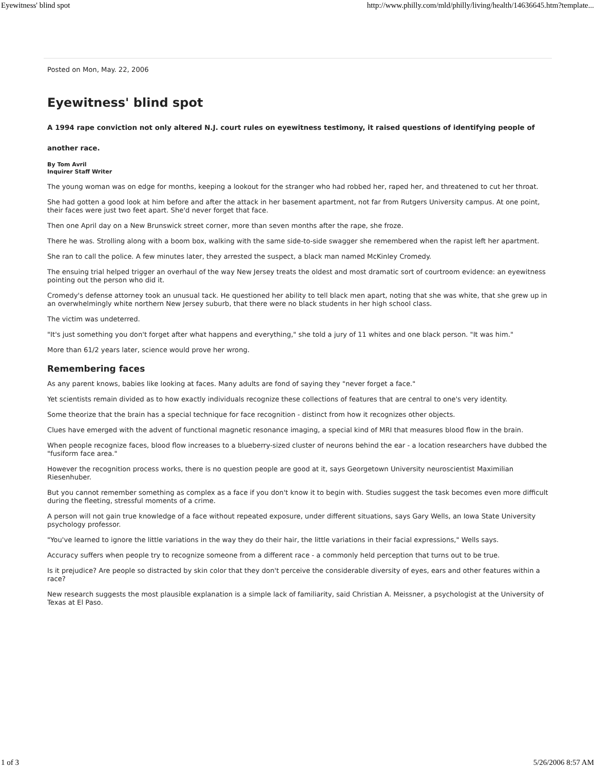Eyewitness' blind spot http://www.philly.com/mld/philly/living/health/14636645.htm?template...
Posted on Mon, May. 22, 2006
Eyewitness' blind spot
A 1994 rape conviction not only altered N.J. court rules on eyewitness testimony, it raised questions of identifying people of another race.
By Tom Avril
Inquirer Staff Writer
The young woman was on edge for months, keeping a lookout for the stranger who had robbed her, raped her, and threatened to cut her throat.
She had gotten a good look at him before and after the attack in her basement apartment, not far from Rutgers University campus. At one point, their faces were just two feet apart. She'd never forget that face.
Then one April day on a New Brunswick street corner, more than seven months after the rape, she froze.
There he was. Strolling along with a boom box, walking with the same side-to-side swagger she remembered when the rapist left her apartment.
She ran to call the police. A few minutes later, they arrested the suspect, a black man named McKinley Cromedy.
The ensuing trial helped trigger an overhaul of the way New Jersey treats the oldest and most dramatic sort of courtroom evidence: an eyewitness pointing out the person who did it.
Cromedy's defense attorney took an unusual tack. He questioned her ability to tell black men apart, noting that she was white, that she grew up in an overwhelmingly white northern New Jersey suburb, that there were no black students in her high school class.
The victim was undeterred.
"It's just something you don't forget after what happens and everything," she told a jury of 11 whites and one black person. "It was him."
More than 61/2 years later, science would prove her wrong.
Remembering faces
As any parent knows, babies like looking at faces. Many adults are fond of saying they "never forget a face."
Yet scientists remain divided as to how exactly individuals recognize these collections of features that are central to one's very identity.
Some theorize that the brain has a special technique for face recognition - distinct from how it recognizes other objects.
Clues have emerged with the advent of functional magnetic resonance imaging, a special kind of MRI that measures blood flow in the brain.
When people recognize faces, blood flow increases to a blueberry-sized cluster of neurons behind the ear - a location researchers have dubbed the "fusiform face area."
However the recognition process works, there is no question people are good at it, says Georgetown University neuroscientist Maximilian Riesenhuber.
But you cannot remember something as complex as a face if you don't know it to begin with. Studies suggest the task becomes even more difficult during the fleeting, stressful moments of a crime.
A person will not gain true knowledge of a face without repeated exposure, under different situations, says Gary Wells, an Iowa State University psychology professor.
"You've learned to ignore the little variations in the way they do their hair, the little variations in their facial expressions," Wells says.
Accuracy suffers when people try to recognize someone from a different race - a commonly held perception that turns out to be true.
Is it prejudice? Are people so distracted by skin color that they don't perceive the considerable diversity of eyes, ears and other features within a race?
New research suggests the most plausible explanation is a simple lack of familiarity, said Christian A. Meissner, a psychologist at the University of Texas at El Paso.
1 of 3 5/26/2006 8:57 AM